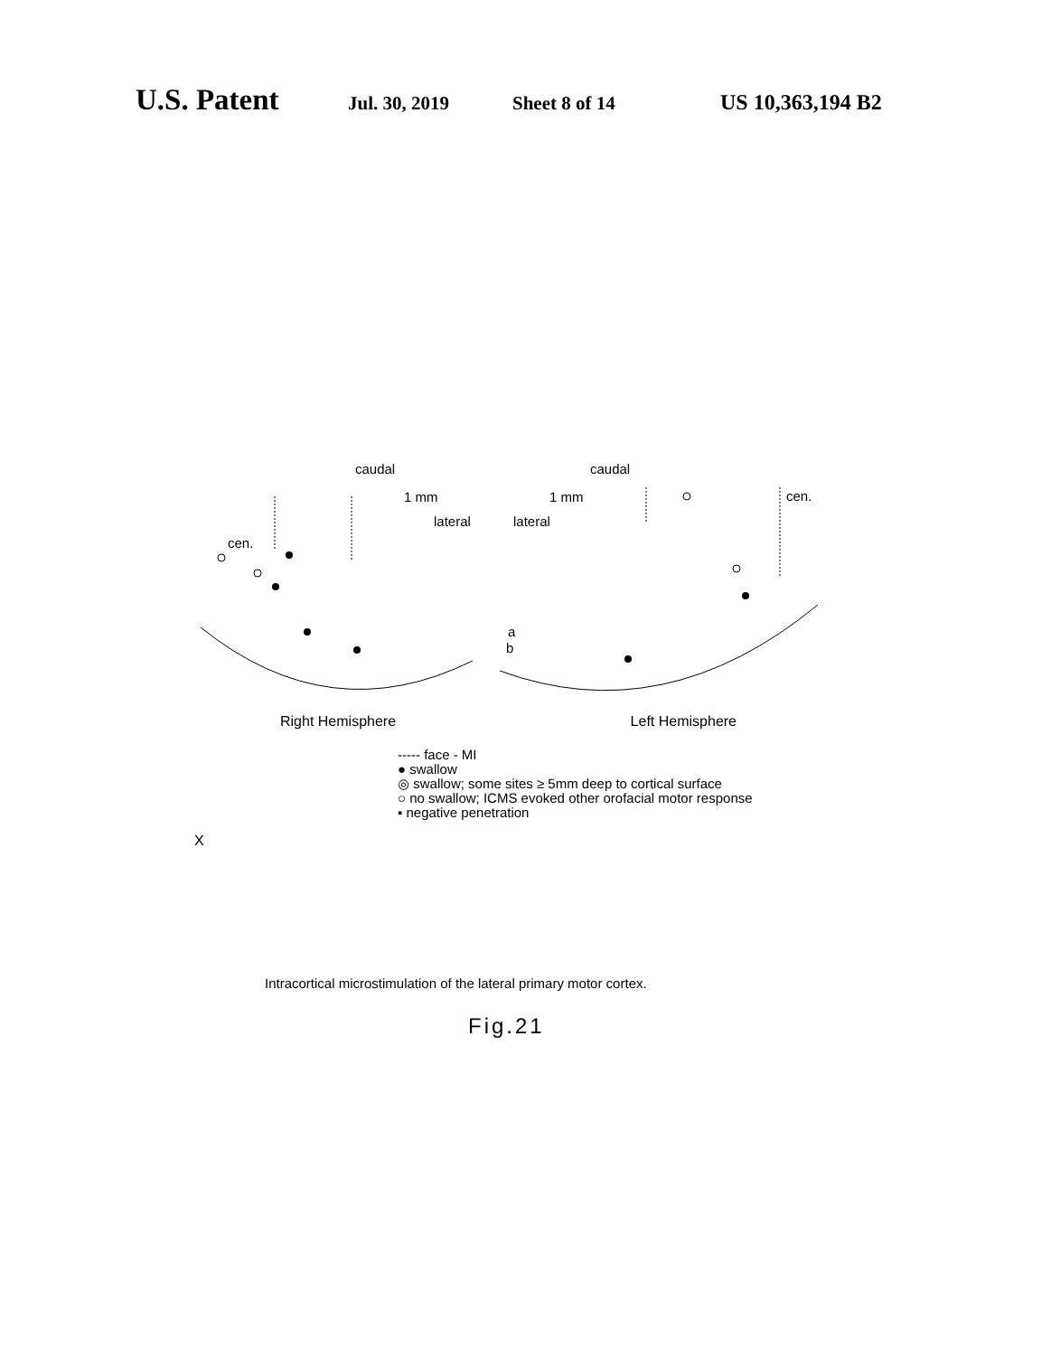U.S. Patent Jul. 30, 2019 Sheet 8 of 14 US 10,363,194 B2
caudal
1 mm
lateral
caudal
1 mm
lateral
cen.
cen.
a
b
Right Hemisphere Left Hemisphere
----- face - MI
● swallow
◎ swallow; some sites ≥ 5mm deep to cortical surface
○ no swallow; ICMS evoked other orofacial motor response
▪ negative penetration
X
Intracortical microstimulation of the lateral primary motor cortex.
Fig.21